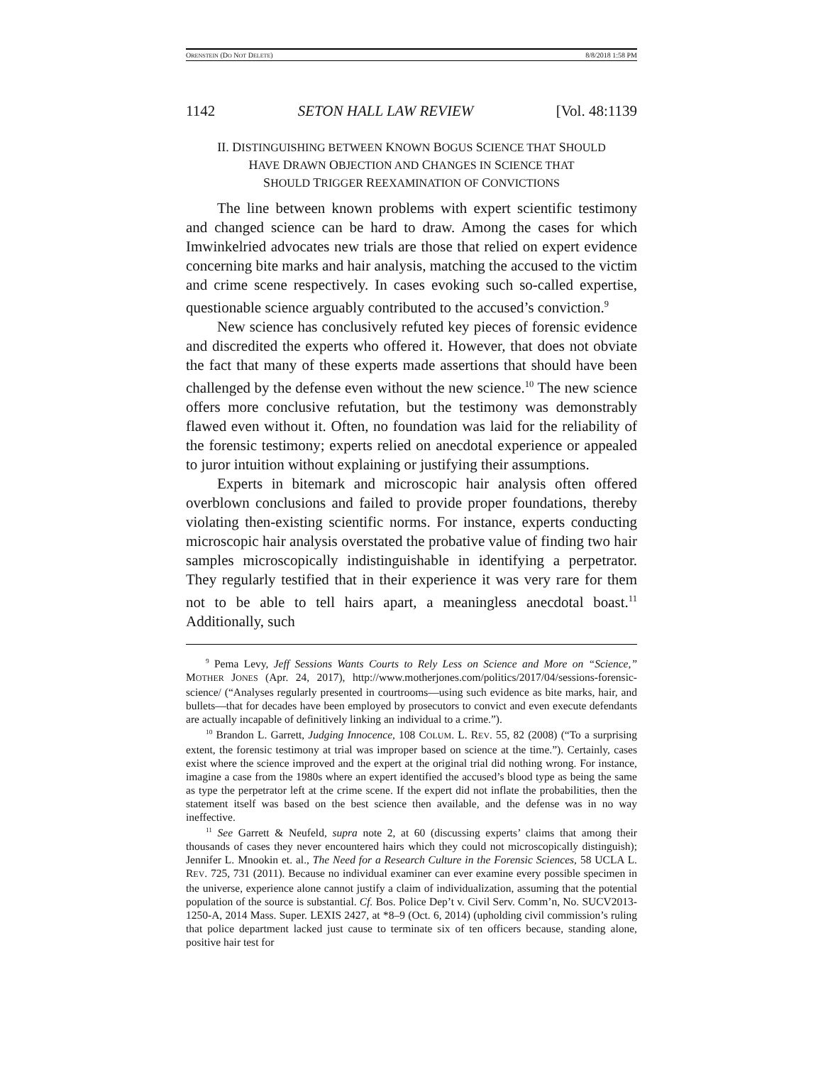ORENSTEIN (DO NOT DELETE) 8/8/2018 1:58 PM
1142 SETON HALL LAW REVIEW [Vol. 48:1139
II. DISTINGUISHING BETWEEN KNOWN BOGUS SCIENCE THAT SHOULD
HAVE DRAWN OBJECTION AND CHANGES IN SCIENCE THAT
SHOULD TRIGGER REEXAMINATION OF CONVICTIONS
The line between known problems with expert scientific testimony and changed science can be hard to draw. Among the cases for which Imwinkelried advocates new trials are those that relied on expert evidence concerning bite marks and hair analysis, matching the accused to the victim and crime scene respectively. In cases evoking such so-called expertise, questionable science arguably contributed to the accused’s conviction.<sup>9</sup>
New science has conclusively refuted key pieces of forensic evidence and discredited the experts who offered it. However, that does not obviate the fact that many of these experts made assertions that should have been challenged by the defense even without the new science.<sup>10</sup> The new science offers more conclusive refutation, but the testimony was demonstrably flawed even without it. Often, no foundation was laid for the reliability of the forensic testimony; experts relied on anecdotal experience or appealed to juror intuition without explaining or justifying their assumptions.
Experts in bitemark and microscopic hair analysis often offered overblown conclusions and failed to provide proper foundations, thereby violating then-existing scientific norms. For instance, experts conducting microscopic hair analysis overstated the probative value of finding two hair samples microscopically indistinguishable in identifying a perpetrator. They regularly testified that in their experience it was very rare for them not to be able to tell hairs apart, a meaningless anecdotal boast.<sup>11</sup> Additionally, such
<sup>9</sup> Pema Levy, Jeff Sessions Wants Courts to Rely Less on Science and More on “Science,” MOTHER JONES (Apr. 24, 2017), http://www.motherjones.com/politics/2017/04/sessions-forensic-science/ (“Analyses regularly presented in courtrooms—using such evidence as bite marks, hair, and bullets—that for decades have been employed by prosecutors to convict and even execute defendants are actually incapable of definitively linking an individual to a crime.”).
<sup>10</sup> Brandon L. Garrett, Judging Innocence, 108 COLUM. L. REV. 55, 82 (2008) (“To a surprising extent, the forensic testimony at trial was improper based on science at the time.”). Certainly, cases exist where the science improved and the expert at the original trial did nothing wrong. For instance, imagine a case from the 1980s where an expert identified the accused’s blood type as being the same as type the perpetrator left at the crime scene. If the expert did not inflate the probabilities, then the statement itself was based on the best science then available, and the defense was in no way ineffective.
<sup>11</sup> See Garrett & Neufeld, supra note 2, at 60 (discussing experts’ claims that among their thousands of cases they never encountered hairs which they could not microscopically distinguish); Jennifer L. Mnookin et. al., The Need for a Research Culture in the Forensic Sciences, 58 UCLA L. REV. 725, 731 (2011). Because no individual examiner can ever examine every possible specimen in the universe, experience alone cannot justify a claim of individualization, assuming that the potential population of the source is substantial. Cf. Bos. Police Dep’t v. Civil Serv. Comm’n, No. SUCV2013-1250-A, 2014 Mass. Super. LEXIS 2427, at *8–9 (Oct. 6, 2014) (upholding civil commission’s ruling that police department lacked just cause to terminate six of ten officers because, standing alone, positive hair test for